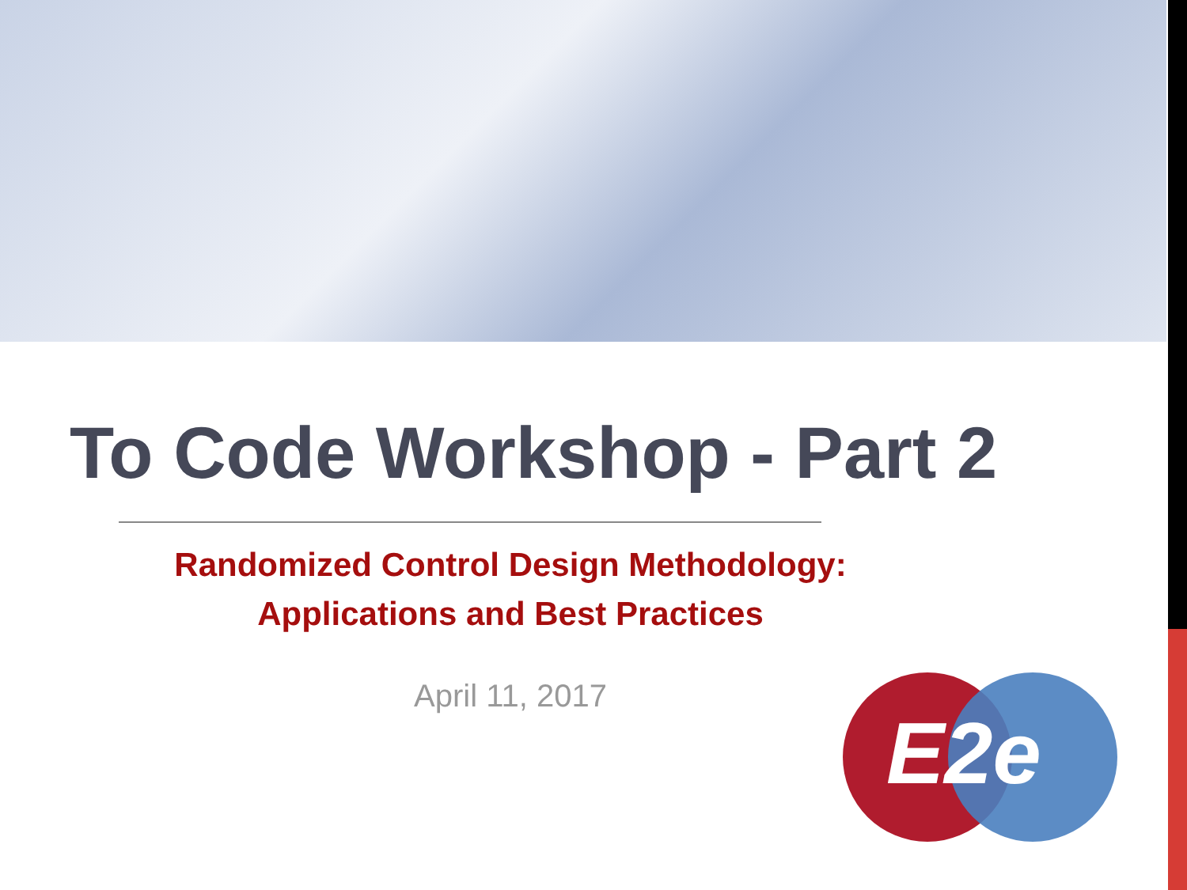To Code Workshop - Part 2
Randomized Control Design Methodology:
Applications and Best Practices
April 11, 2017
E2e